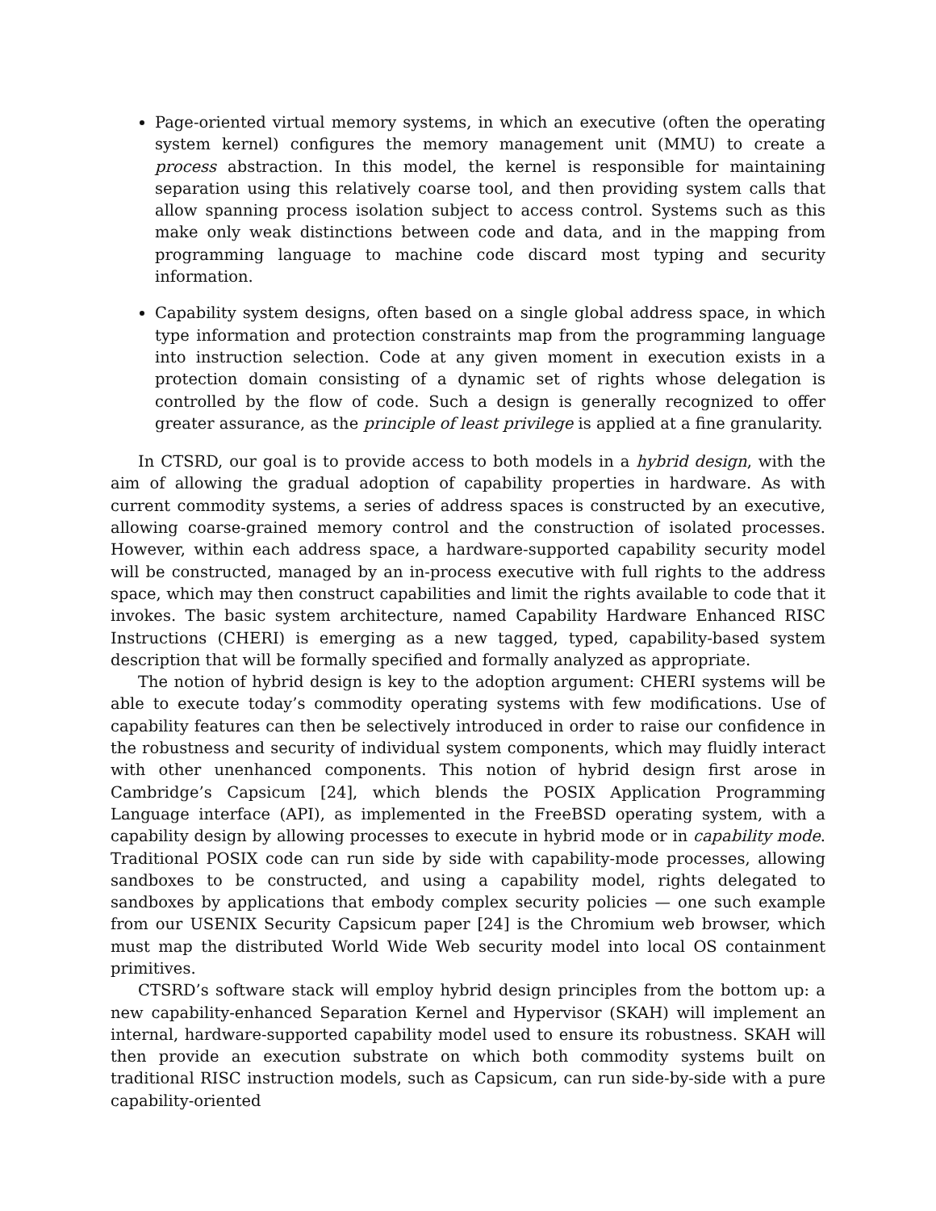Page-oriented virtual memory systems, in which an executive (often the operating system kernel) configures the memory management unit (MMU) to create a process abstraction. In this model, the kernel is responsible for maintaining separation using this relatively coarse tool, and then providing system calls that allow spanning process isolation subject to access control. Systems such as this make only weak distinctions between code and data, and in the mapping from programming language to machine code discard most typing and security information.
Capability system designs, often based on a single global address space, in which type information and protection constraints map from the programming language into instruction selection. Code at any given moment in execution exists in a protection domain consisting of a dynamic set of rights whose delegation is controlled by the flow of code. Such a design is generally recognized to offer greater assurance, as the principle of least privilege is applied at a fine granularity.
In CTSRD, our goal is to provide access to both models in a hybrid design, with the aim of allowing the gradual adoption of capability properties in hardware. As with current commodity systems, a series of address spaces is constructed by an executive, allowing coarse-grained memory control and the construction of isolated processes. However, within each address space, a hardware-supported capability security model will be constructed, managed by an in-process executive with full rights to the address space, which may then construct capabilities and limit the rights available to code that it invokes. The basic system architecture, named Capability Hardware Enhanced RISC Instructions (CHERI) is emerging as a new tagged, typed, capability-based system description that will be formally specified and formally analyzed as appropriate.
The notion of hybrid design is key to the adoption argument: CHERI systems will be able to execute today’s commodity operating systems with few modifications. Use of capability features can then be selectively introduced in order to raise our confidence in the robustness and security of individual system components, which may fluidly interact with other unenhanced components. This notion of hybrid design first arose in Cambridge’s Capsicum [24], which blends the POSIX Application Programming Language interface (API), as implemented in the FreeBSD operating system, with a capability design by allowing processes to execute in hybrid mode or in capability mode. Traditional POSIX code can run side by side with capability-mode processes, allowing sandboxes to be constructed, and using a capability model, rights delegated to sandboxes by applications that embody complex security policies — one such example from our USENIX Security Capsicum paper [24] is the Chromium web browser, which must map the distributed World Wide Web security model into local OS containment primitives.
CTSRD’s software stack will employ hybrid design principles from the bottom up: a new capability-enhanced Separation Kernel and Hypervisor (SKAH) will implement an internal, hardware-supported capability model used to ensure its robustness. SKAH will then provide an execution substrate on which both commodity systems built on traditional RISC instruction models, such as Capsicum, can run side-by-side with a pure capability-oriented